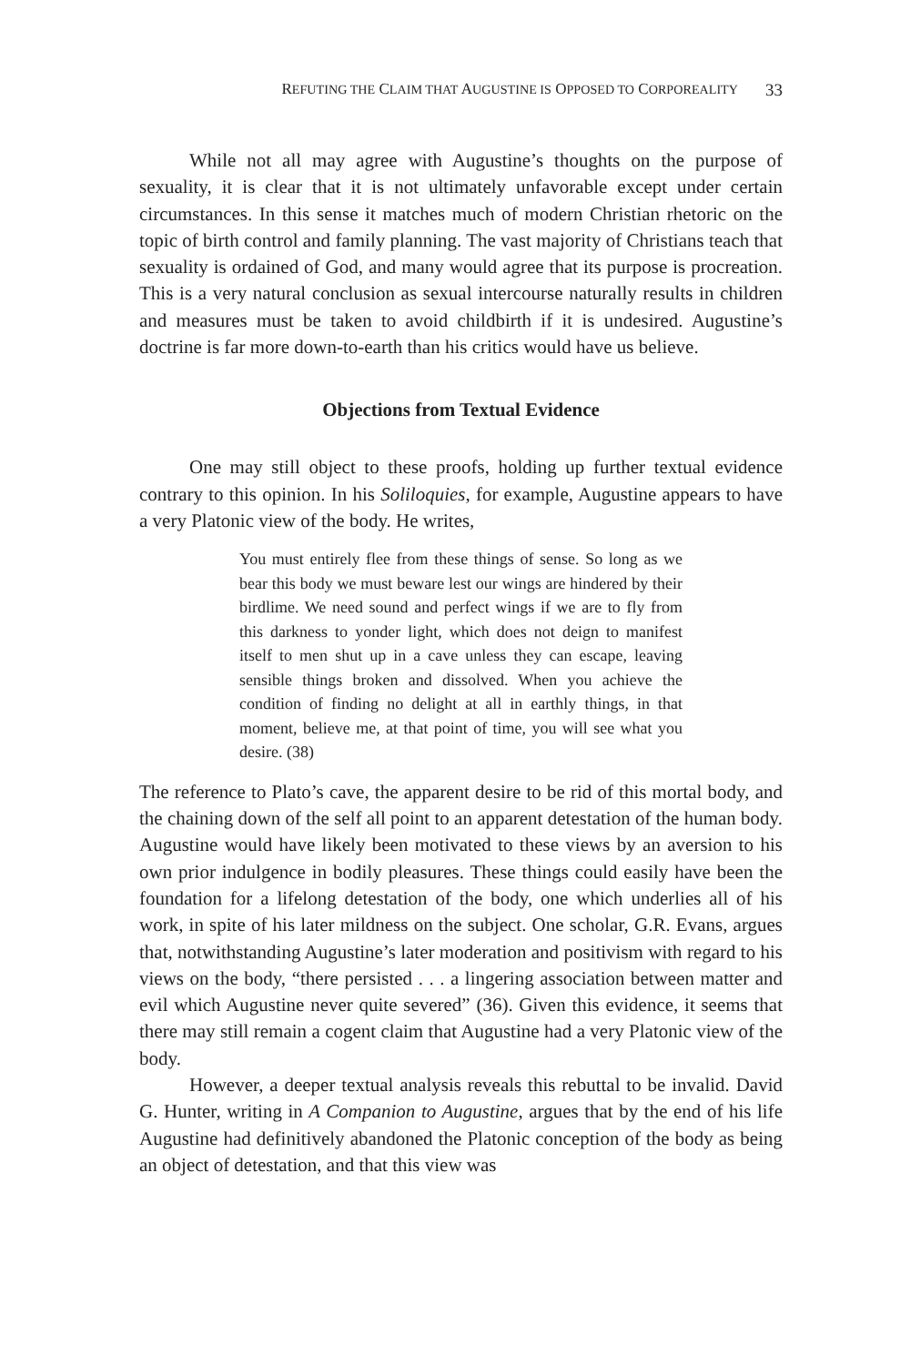REFUTING THE CLAIM THAT AUGUSTINE IS OPPOSED TO CORPOREALITY 33
While not all may agree with Augustine’s thoughts on the purpose of sexuality, it is clear that it is not ultimately unfavorable except under certain circumstances. In this sense it matches much of modern Christian rhetoric on the topic of birth control and family planning. The vast majority of Christians teach that sexuality is ordained of God, and many would agree that its purpose is procreation. This is a very natural conclusion as sexual intercourse naturally results in children and measures must be taken to avoid childbirth if it is undesired. Augustine’s doctrine is far more down-to-earth than his critics would have us believe.
Objections from Textual Evidence
One may still object to these proofs, holding up further textual evidence contrary to this opinion. In his Soliloquies, for example, Augustine appears to have a very Platonic view of the body. He writes,
You must entirely flee from these things of sense. So long as we bear this body we must beware lest our wings are hindered by their birdlime. We need sound and perfect wings if we are to fly from this darkness to yonder light, which does not deign to manifest itself to men shut up in a cave unless they can escape, leaving sensible things broken and dissolved. When you achieve the condition of finding no delight at all in earthly things, in that moment, believe me, at that point of time, you will see what you desire. (38)
The reference to Plato’s cave, the apparent desire to be rid of this mortal body, and the chaining down of the self all point to an apparent detestation of the human body. Augustine would have likely been motivated to these views by an aversion to his own prior indulgence in bodily pleasures. These things could easily have been the foundation for a lifelong detestation of the body, one which underlies all of his work, in spite of his later mildness on the subject. One scholar, G.R. Evans, argues that, notwithstanding Augustine’s later moderation and positivism with regard to his views on the body, “there persisted . . . a lingering association between matter and evil which Augustine never quite severed” (36). Given this evidence, it seems that there may still remain a cogent claim that Augustine had a very Platonic view of the body.
However, a deeper textual analysis reveals this rebuttal to be invalid. David G. Hunter, writing in A Companion to Augustine, argues that by the end of his life Augustine had definitively abandoned the Platonic conception of the body as being an object of detestation, and that this view was